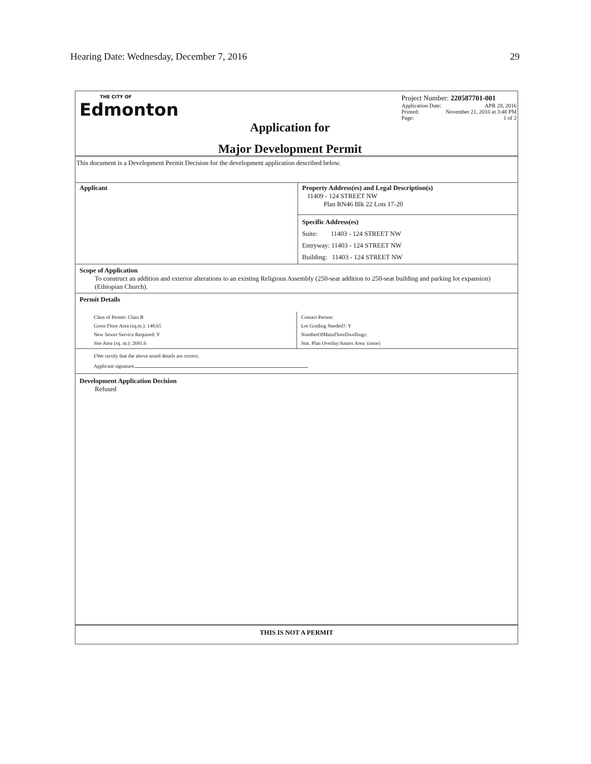Hearing Date: Wednesday, December 7, 2016 29
THE CITY OF
Edmonton
Application for
Major Development Permit
Project Number: 220587701-001
Application Date: APR 28, 2016
Printed: November 21, 2016 at 3:48 PM
Page: 1 of 2
This document is a Development Permit Decision for the development application described below.
| Applicant | Property Address(es) and Legal Description(s) 11409 - 124 STREET NW Plan RN46 Blk 22 Lots 17-20 |
| | Specific Address(es) Suite: 11403 - 124 STREET NW Entryway: 11403 - 124 STREET NW Building: 11403 - 124 STREET NW |
Scope of Application
To construct an addition and exterior alterations to an existing Religious Assembly (250-seat addition to 250-seat building and parking lot expansion) (Ethiopian Church).
Permit Details
| Class of Permit: Class B Gross Floor Area (sq.m.): 148.65 New Sewer Service Required: Y Site Area (sq. m.): 2691.6 | Contact Person: Lot Grading Needed?: Y NumberOfMainFloorDwellings: Stat. Plan Overlay/Annex Area: (none) |
I/We certify that the above noted details are correct.
Applicant signature:
Development Application Decision
Refused
THIS IS NOT A PERMIT